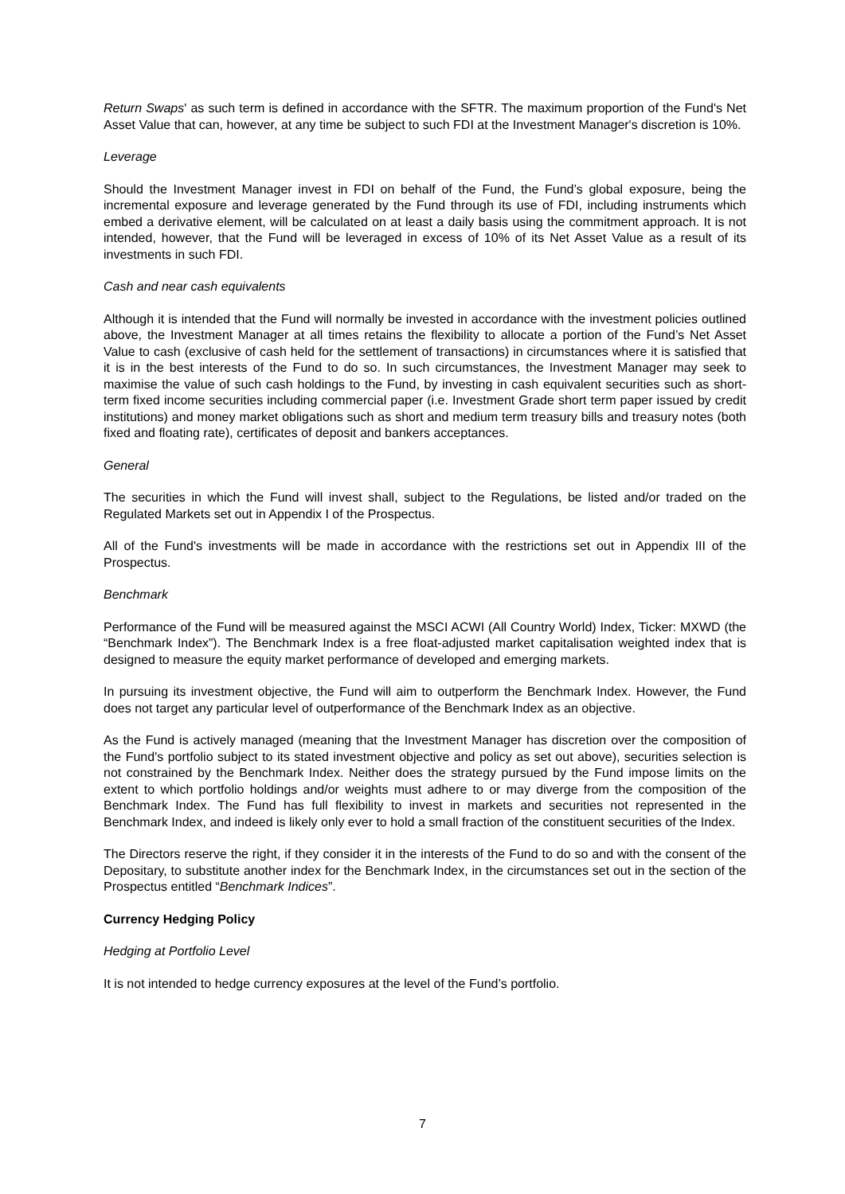Return Swaps' as such term is defined in accordance with the SFTR. The maximum proportion of the Fund's Net Asset Value that can, however, at any time be subject to such FDI at the Investment Manager's discretion is 10%.
Leverage
Should the Investment Manager invest in FDI on behalf of the Fund, the Fund’s global exposure, being the incremental exposure and leverage generated by the Fund through its use of FDI, including instruments which embed a derivative element, will be calculated on at least a daily basis using the commitment approach. It is not intended, however, that the Fund will be leveraged in excess of 10% of its Net Asset Value as a result of its investments in such FDI.
Cash and near cash equivalents
Although it is intended that the Fund will normally be invested in accordance with the investment policies outlined above, the Investment Manager at all times retains the flexibility to allocate a portion of the Fund’s Net Asset Value to cash (exclusive of cash held for the settlement of transactions) in circumstances where it is satisfied that it is in the best interests of the Fund to do so. In such circumstances, the Investment Manager may seek to maximise the value of such cash holdings to the Fund, by investing in cash equivalent securities such as short-term fixed income securities including commercial paper (i.e. Investment Grade short term paper issued by credit institutions) and money market obligations such as short and medium term treasury bills and treasury notes (both fixed and floating rate), certificates of deposit and bankers acceptances.
General
The securities in which the Fund will invest shall, subject to the Regulations, be listed and/or traded on the Regulated Markets set out in Appendix I of the Prospectus.
All of the Fund's investments will be made in accordance with the restrictions set out in Appendix III of the Prospectus.
Benchmark
Performance of the Fund will be measured against the MSCI ACWI (All Country World) Index, Ticker: MXWD (the “Benchmark Index”). The Benchmark Index is a free float-adjusted market capitalisation weighted index that is designed to measure the equity market performance of developed and emerging markets.
In pursuing its investment objective, the Fund will aim to outperform the Benchmark Index. However, the Fund does not target any particular level of outperformance of the Benchmark Index as an objective.
As the Fund is actively managed (meaning that the Investment Manager has discretion over the composition of the Fund's portfolio subject to its stated investment objective and policy as set out above), securities selection is not constrained by the Benchmark Index. Neither does the strategy pursued by the Fund impose limits on the extent to which portfolio holdings and/or weights must adhere to or may diverge from the composition of the Benchmark Index. The Fund has full flexibility to invest in markets and securities not represented in the Benchmark Index, and indeed is likely only ever to hold a small fraction of the constituent securities of the Index.
The Directors reserve the right, if they consider it in the interests of the Fund to do so and with the consent of the Depositary, to substitute another index for the Benchmark Index, in the circumstances set out in the section of the Prospectus entitled “Benchmark Indices”.
Currency Hedging Policy
Hedging at Portfolio Level
It is not intended to hedge currency exposures at the level of the Fund’s portfolio.
7